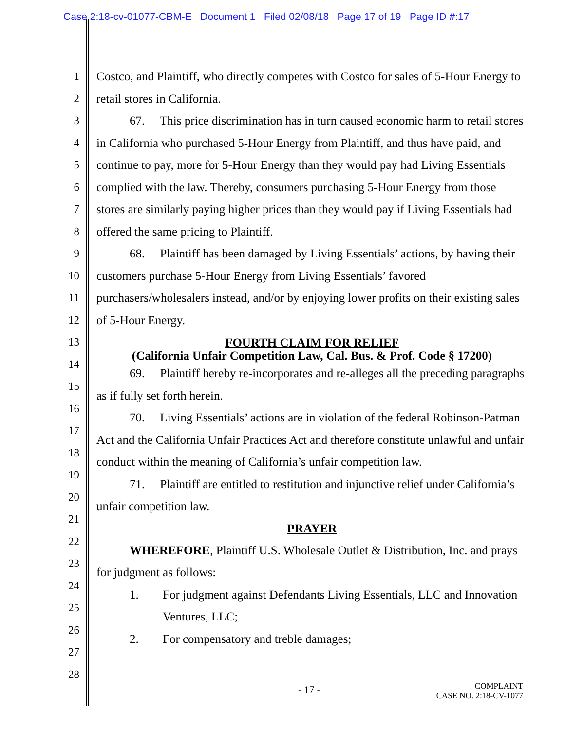Case 2:18-cv-01077-CBM-E Document 1 Filed 02/08/18 Page 17 of 19 Page ID #:17
1
2
3
4
5
6
7
8
9
10
11
12
13
14
15
16
17
18
19
20
21
22
23
24
25
26
27
28
Costco, and Plaintiff, who directly competes with Costco for sales of 5-Hour Energy to retail stores in California.
67. This price discrimination has in turn caused economic harm to retail stores in California who purchased 5-Hour Energy from Plaintiff, and thus have paid, and continue to pay, more for 5-Hour Energy than they would pay had Living Essentials complied with the law. Thereby, consumers purchasing 5-Hour Energy from those stores are similarly paying higher prices than they would pay if Living Essentials had offered the same pricing to Plaintiff.
68. Plaintiff has been damaged by Living Essentials’ actions, by having their customers purchase 5-Hour Energy from Living Essentials’ favored purchasers/wholesalers instead, and/or by enjoying lower profits on their existing sales of 5-Hour Energy.
FOURTH CLAIM FOR RELIEF
(California Unfair Competition Law, Cal. Bus. & Prof. Code § 17200)
69. Plaintiff hereby re-incorporates and re-alleges all the preceding paragraphs as if fully set forth herein.
70. Living Essentials’ actions are in violation of the federal Robinson-Patman Act and the California Unfair Practices Act and therefore constitute unlawful and unfair conduct within the meaning of California’s unfair competition law.
71. Plaintiff are entitled to restitution and injunctive relief under California’s unfair competition law.
PRAYER
WHEREFORE, Plaintiff U.S. Wholesale Outlet & Distribution, Inc. and prays for judgment as follows:
1. For judgment against Defendants Living Essentials, LLC and Innovation Ventures, LLC;
2. For compensatory and treble damages;
- 17 - COMPLAINT
CASE NO. 2:18-CV-1077